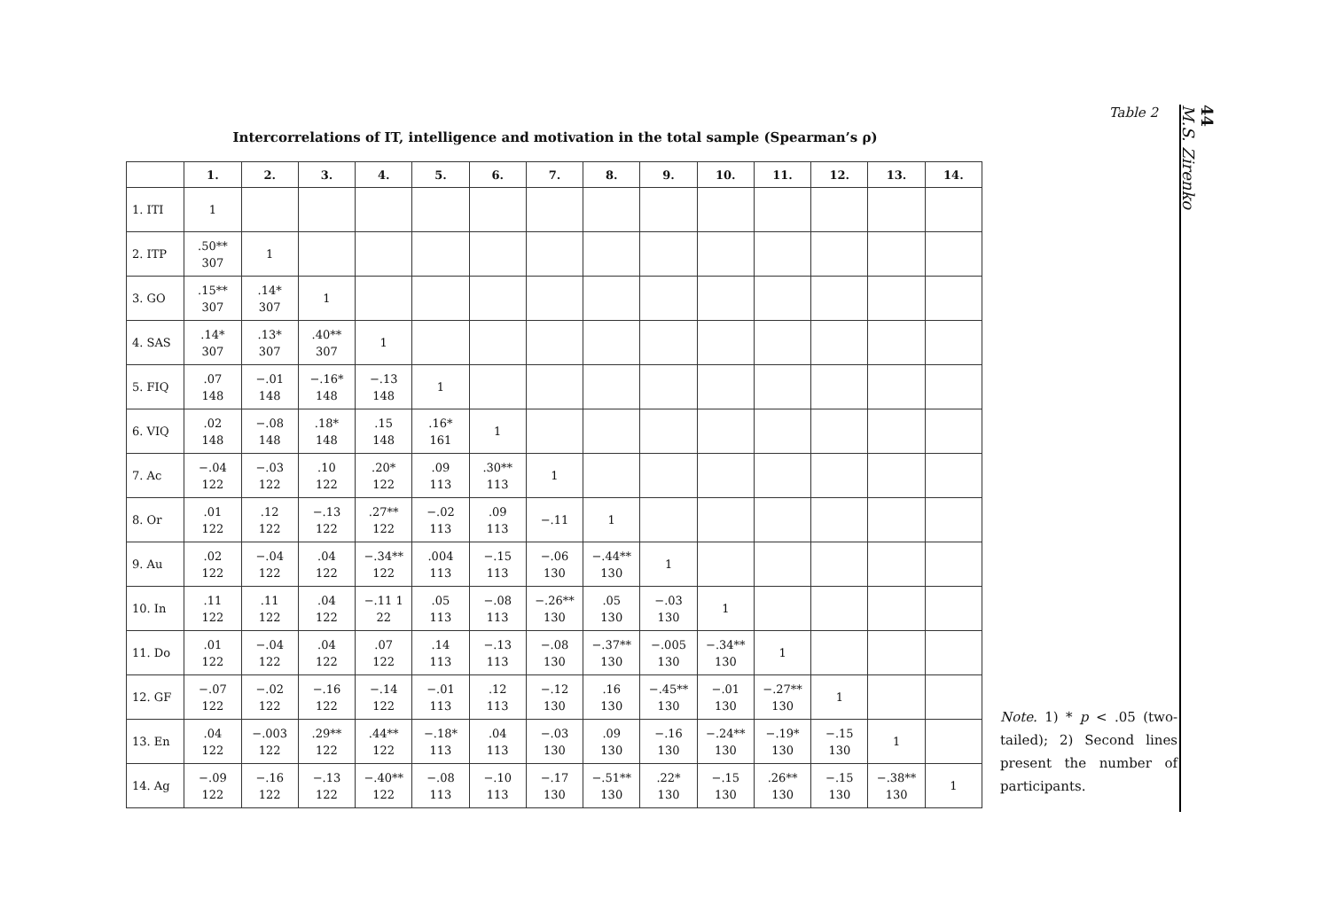Intercorrelations of IT, intelligence and motivation in the total sample (Spearman’s ρ)
| | 1. | 2. | 3. | 4. | 5. | 6. | 7. | 8. | 9. | 10. | 11. | 12. | 13. | 14. |
| --- | --- | --- | --- | --- | --- | --- | --- | --- | --- | --- | --- | --- | --- | --- |
| 1. ITI | 1 | | | | | | | | | | | | | |
| 2. ITP | .50** 307 | 1 | | | | | | | | | | | | |
| 3. GO | .15** 307 | .14* 307 | 1 | | | | | | | | | | | |
| 4. SAS | .14* 307 | .13* 307 | .40** 307 | 1 | | | | | | | | | | |
| 5. FIQ | .07 148 | −.01 148 | −.16* 148 | −.13 148 | 1 | | | | | | | | | |
| 6. VIQ | .02 148 | −.08 148 | .18* 148 | .15 148 | .16* 161 | 1 | | | | | | | | |
| 7. Ac | −.04 122 | −.03 122 | .10 122 | .20* 122 | .09 113 | .30** 113 | 1 | | | | | | | |
| 8. Or | .01 122 | .12 122 | −.13 122 | .27** 122 | −.02 113 | .09 113 | −.11 | 1 | | | | | | |
| 9. Au | .02 122 | −.04 122 | .04 122 | −.34** 122 | .004 113 | −.15 113 | −.06 130 | −.44** 130 | 1 | | | | | |
| 10. In | .11 122 | .11 122 | .04 122 | −.11 1 22 | .05 113 | −.08 113 | −.26** 130 | .05 130 | −.03 130 | 1 | | | | |
| 11. Do | .01 122 | −.04 122 | .04 122 | .07 122 | .14 113 | −.13 113 | −.08 130 | −.37** 130 | −.005 130 | −.34** 130 | 1 | | | |
| 12. GF | −.07 122 | −.02 122 | −.16 122 | −.14 122 | −.01 113 | .12 113 | −.12 130 | .16 130 | −.45** 130 | −.01 130 | −.27** 130 | 1 | | |
| 13. En | .04 122 | −.003 122 | .29** 122 | .44** 122 | −.18* 113 | .04 113 | −.03 130 | .09 130 | −.16 130 | −.24** 130 | −.19* 130 | −.15 130 | 1 | |
| 14. Ag | −.09 122 | −.16 122 | −.13 122 | −.40** 122 | −.08 113 | −.10 113 | −.17 130 | −.51** 130 | .22* 130 | −.15 130 | .26** 130 | −.15 130 | −.38** 130 | 1 |
Table 2
Note. 1) * p < .05 (two-tailed); 2) Second lines present the number of participants.
44
M.S. Zirenko